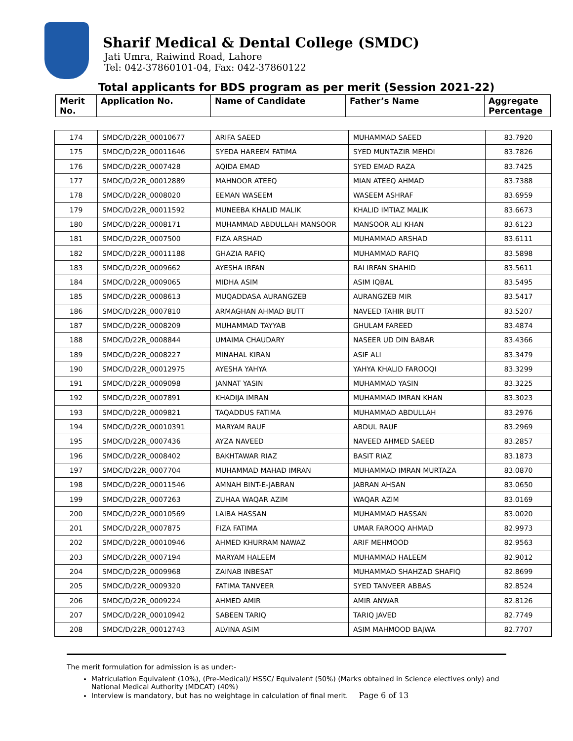Sharif Medical & Dental College (SMDC)
Jati Umra, Raiwind Road, Lahore
Tel: 042-37860101-04, Fax: 042-37860122
Total applicants for BDS program as per merit (Session 2021-22)
| Merit No. | Application No. | Name of Candidate | Father’s Name | Aggregate Percentage |
| 174 | SMDC/D/22R_00010677 | ARIFA SAEED | MUHAMMAD SAEED | 83.7920 |
| 175 | SMDC/D/22R_00011646 | SYEDA HAREEM FATIMA | SYED MUNTAZIR MEHDI | 83.7826 |
| 176 | SMDC/D/22R_0007428 | AQIDA EMAD | SYED EMAD RAZA | 83.7425 |
| 177 | SMDC/D/22R_00012889 | MAHNOOR ATEEQ | MIAN ATEEQ AHMAD | 83.7388 |
| 178 | SMDC/D/22R_0008020 | EEMAN WASEEM | WASEEM ASHRAF | 83.6959 |
| 179 | SMDC/D/22R_00011592 | MUNEEBA KHALID MALIK | KHALID IMTIAZ MALIK | 83.6673 |
| 180 | SMDC/D/22R_0008171 | MUHAMMAD ABDULLAH MANSOOR | MANSOOR ALI KHAN | 83.6123 |
| 181 | SMDC/D/22R_0007500 | FIZA ARSHAD | MUHAMMAD ARSHAD | 83.6111 |
| 182 | SMDC/D/22R_00011188 | GHAZIA RAFIQ | MUHAMMAD RAFIQ | 83.5898 |
| 183 | SMDC/D/22R_0009662 | AYESHA IRFAN | RAI IRFAN SHAHID | 83.5611 |
| 184 | SMDC/D/22R_0009065 | MIDHA ASIM | ASIM IQBAL | 83.5495 |
| 185 | SMDC/D/22R_0008613 | MUQADDASA AURANGZEB | AURANGZEB MIR | 83.5417 |
| 186 | SMDC/D/22R_0007810 | ARMAGHAN AHMAD BUTT | NAVEED TAHIR BUTT | 83.5207 |
| 187 | SMDC/D/22R_0008209 | MUHAMMAD TAYYAB | GHULAM FAREED | 83.4874 |
| 188 | SMDC/D/22R_0008844 | UMAIMA CHAUDARY | NASEER UD DIN BABAR | 83.4366 |
| 189 | SMDC/D/22R_0008227 | MINAHAL KIRAN | ASIF ALI | 83.3479 |
| 190 | SMDC/D/22R_00012975 | AYESHA YAHYA | YAHYA KHALID FAROOQI | 83.3299 |
| 191 | SMDC/D/22R_0009098 | JANNAT YASIN | MUHAMMAD YASIN | 83.3225 |
| 192 | SMDC/D/22R_0007891 | KHADIJA IMRAN | MUHAMMAD IMRAN KHAN | 83.3023 |
| 193 | SMDC/D/22R_0009821 | TAQADDUS FATIMA | MUHAMMAD ABDULLAH | 83.2976 |
| 194 | SMDC/D/22R_00010391 | MARYAM RAUF | ABDUL RAUF | 83.2969 |
| 195 | SMDC/D/22R_0007436 | AYZA NAVEED | NAVEED AHMED SAEED | 83.2857 |
| 196 | SMDC/D/22R_0008402 | BAKHTAWAR RIAZ | BASIT RIAZ | 83.1873 |
| 197 | SMDC/D/22R_0007704 | MUHAMMAD MAHAD IMRAN | MUHAMMAD IMRAN MURTAZA | 83.0870 |
| 198 | SMDC/D/22R_00011546 | AMNAH BINT-E-JABRAN | JABRAN AHSAN | 83.0650 |
| 199 | SMDC/D/22R_0007263 | ZUHAA WAQAR AZIM | WAQAR AZIM | 83.0169 |
| 200 | SMDC/D/22R_00010569 | LAIBA HASSAN | MUHAMMAD HASSAN | 83.0020 |
| 201 | SMDC/D/22R_0007875 | FIZA FATIMA | UMAR FAROOQ AHMAD | 82.9973 |
| 202 | SMDC/D/22R_00010946 | AHMED KHURRAM NAWAZ | ARIF MEHMOOD | 82.9563 |
| 203 | SMDC/D/22R_0007194 | MARYAM HALEEM | MUHAMMAD HALEEM | 82.9012 |
| 204 | SMDC/D/22R_0009968 | ZAINAB INBESAT | MUHAMMAD SHAHZAD SHAFIQ | 82.8699 |
| 205 | SMDC/D/22R_0009320 | FATIMA TANVEER | SYED TANVEER ABBAS | 82.8524 |
| 206 | SMDC/D/22R_0009224 | AHMED AMIR | AMIR ANWAR | 82.8126 |
| 207 | SMDC/D/22R_00010942 | SABEEN TARIQ | TARIQ JAVED | 82.7749 |
| 208 | SMDC/D/22R_00012743 | ALVINA ASIM | ASIM MAHMOOD BAJWA | 82.7707 |
The merit formulation for admission is as under:-
Matriculation Equivalent (10%), (Pre-Medical)/ HSSC/ Equivalent (50%) (Marks obtained in Science electives only) and National Medical Authority (MDCAT) (40%)
Interview is mandatory, but has no weightage in calculation of final merit. Page 6 of 13